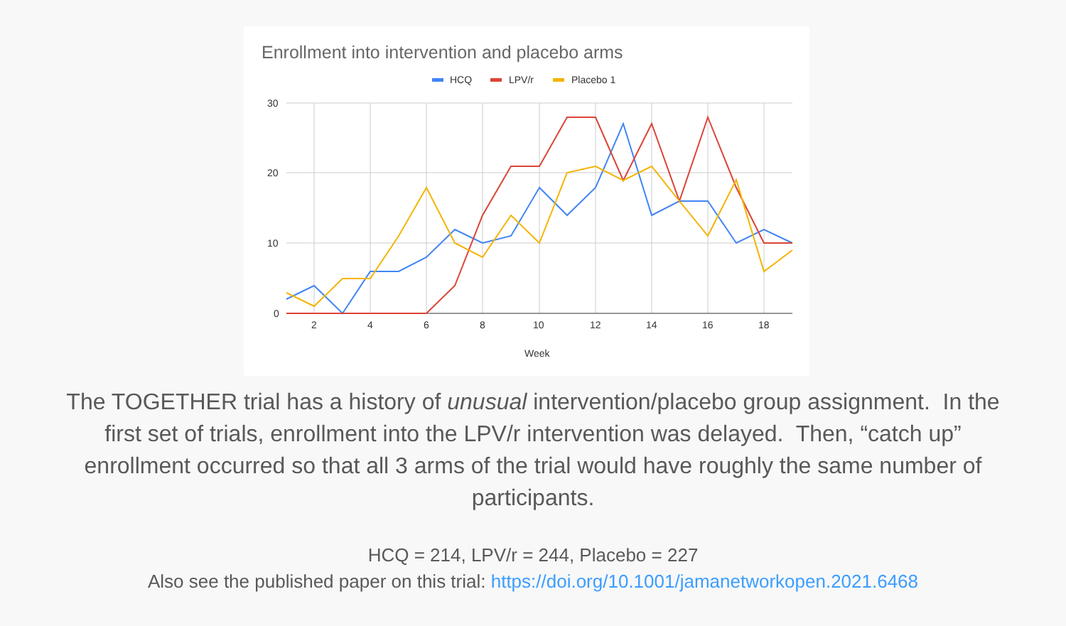Enrollment into intervention and placebo arms
HCQ
LPV/r
Placebo 1
30
20
10
0
2
4
6
8
10
12
14
16
18
Week
The TOGETHER trial has a history of unusual intervention/placebo group assignment. In the first set of trials, enrollment into the LPV/r intervention was delayed. Then, “catch up” enrollment occurred so that all 3 arms of the trial would have roughly the same number of participants.
HCQ = 214, LPV/r = 244, Placebo = 227
Also see the published paper on this trial: https://doi.org/10.1001/jamanetworkopen.2021.6468